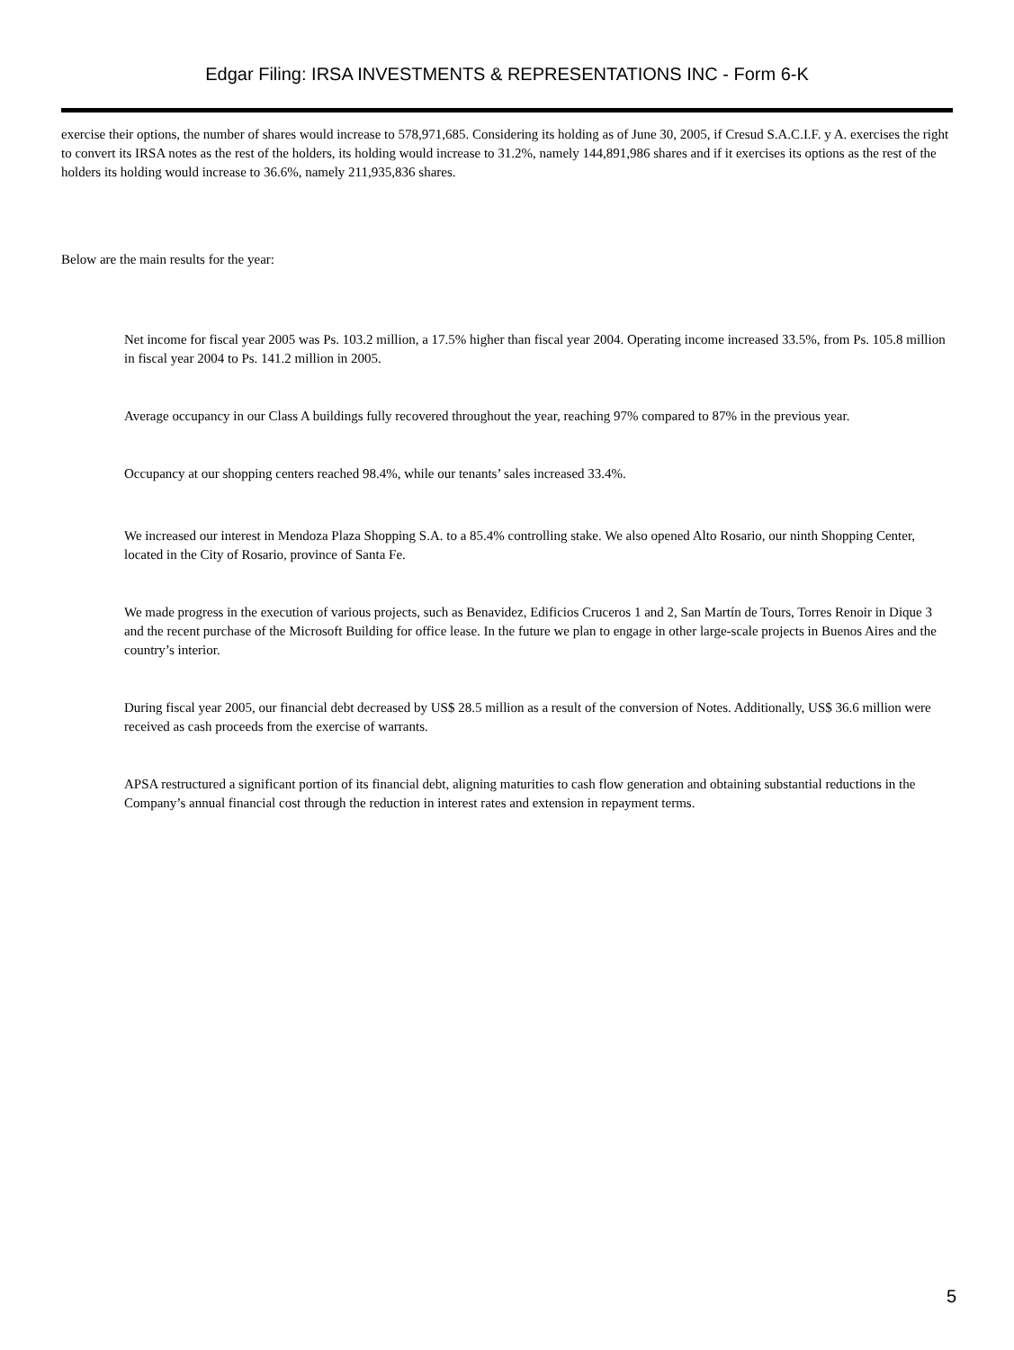Edgar Filing: IRSA INVESTMENTS & REPRESENTATIONS INC - Form 6-K
exercise their options, the number of shares would increase to 578,971,685. Considering its holding as of June 30, 2005, if Cresud S.A.C.I.F. y A. exercises the right to convert its IRSA notes as the rest of the holders, its holding would increase to 31.2%, namely 144,891,986 shares and if it exercises its options as the rest of the holders its holding would increase to 36.6%, namely 211,935,836 shares.
Below are the main results for the year:
Net income for fiscal year 2005 was Ps. 103.2 million, a 17.5% higher than fiscal year 2004. Operating income increased 33.5%, from Ps. 105.8 million in fiscal year 2004 to Ps. 141.2 million in 2005.
Average occupancy in our Class A buildings fully recovered throughout the year, reaching 97% compared to 87% in the previous year.
Occupancy at our shopping centers reached 98.4%, while our tenants’ sales increased 33.4%.
We increased our interest in Mendoza Plaza Shopping S.A. to a 85.4% controlling stake. We also opened Alto Rosario, our ninth Shopping Center, located in the City of Rosario, province of Santa Fe.
We made progress in the execution of various projects, such as Benavidez, Edificios Cruceros 1 and 2, San Martín de Tours, Torres Renoir in Dique 3 and the recent purchase of the Microsoft Building for office lease. In the future we plan to engage in other large-scale projects in Buenos Aires and the country’s interior.
During fiscal year 2005, our financial debt decreased by US$ 28.5 million as a result of the conversion of Notes. Additionally, US$ 36.6 million were received as cash proceeds from the exercise of warrants.
APSA restructured a significant portion of its financial debt, aligning maturities to cash flow generation and obtaining substantial reductions in the Company’s annual financial cost through the reduction in interest rates and extension in repayment terms.
5